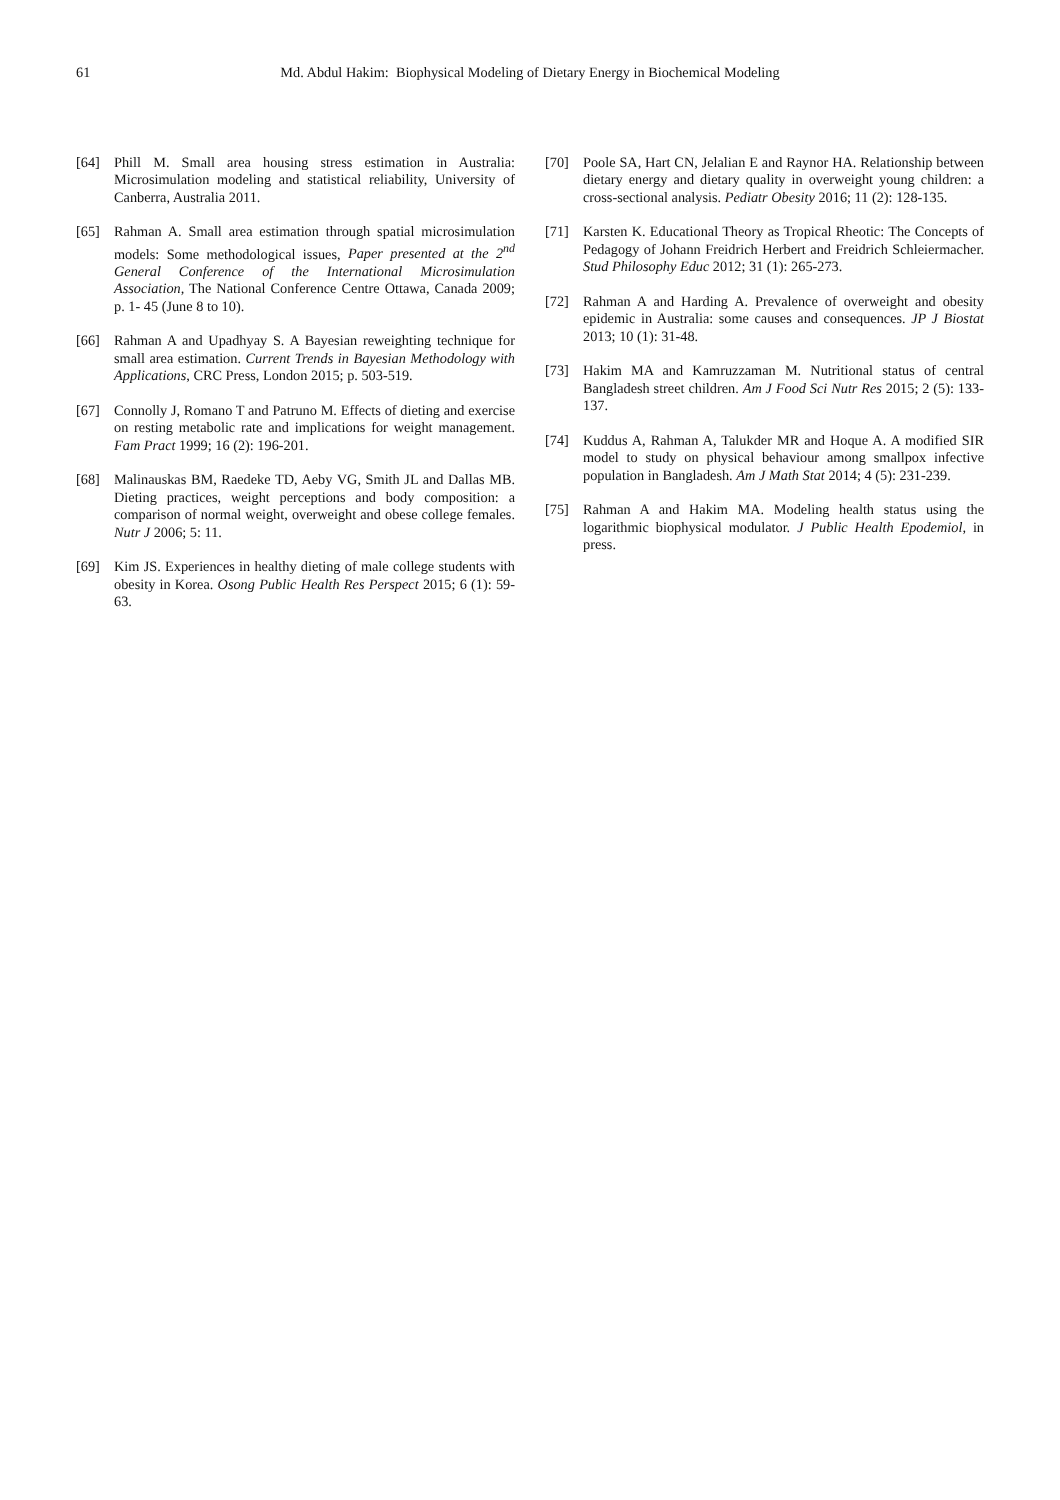61 Md. Abdul Hakim: Biophysical Modeling of Dietary Energy in Biochemical Modeling
[64] Phill M. Small area housing stress estimation in Australia: Microsimulation modeling and statistical reliability, University of Canberra, Australia 2011.
[65] Rahman A. Small area estimation through spatial microsimulation models: Some methodological issues, Paper presented at the 2<sup>nd</sup> General Conference of the International Microsimulation Association, The National Conference Centre Ottawa, Canada 2009; p. 1- 45 (June 8 to 10).
[66] Rahman A and Upadhyay S. A Bayesian reweighting technique for small area estimation. Current Trends in Bayesian Methodology with Applications, CRC Press, London 2015; p. 503-519.
[67] Connolly J, Romano T and Patruno M. Effects of dieting and exercise on resting metabolic rate and implications for weight management. Fam Pract 1999; 16 (2): 196-201.
[68] Malinauskas BM, Raedeke TD, Aeby VG, Smith JL and Dallas MB. Dieting practices, weight perceptions and body composition: a comparison of normal weight, overweight and obese college females. Nutr J 2006; 5: 11.
[69] Kim JS. Experiences in healthy dieting of male college students with obesity in Korea. Osong Public Health Res Perspect 2015; 6 (1): 59-63.
[70] Poole SA, Hart CN, Jelalian E and Raynor HA. Relationship between dietary energy and dietary quality in overweight young children: a cross-sectional analysis. Pediatr Obesity 2016; 11 (2): 128-135.
[71] Karsten K. Educational Theory as Tropical Rheotic: The Concepts of Pedagogy of Johann Freidrich Herbert and Freidrich Schleiermacher. Stud Philosophy Educ 2012; 31 (1): 265-273.
[72] Rahman A and Harding A. Prevalence of overweight and obesity epidemic in Australia: some causes and consequences. JP J Biostat 2013; 10 (1): 31-48.
[73] Hakim MA and Kamruzzaman M. Nutritional status of central Bangladesh street children. Am J Food Sci Nutr Res 2015; 2 (5): 133-137.
[74] Kuddus A, Rahman A, Talukder MR and Hoque A. A modified SIR model to study on physical behaviour among smallpox infective population in Bangladesh. Am J Math Stat 2014; 4 (5): 231-239.
[75] Rahman A and Hakim MA. Modeling health status using the logarithmic biophysical modulator. J Public Health Epodemiol, in press.